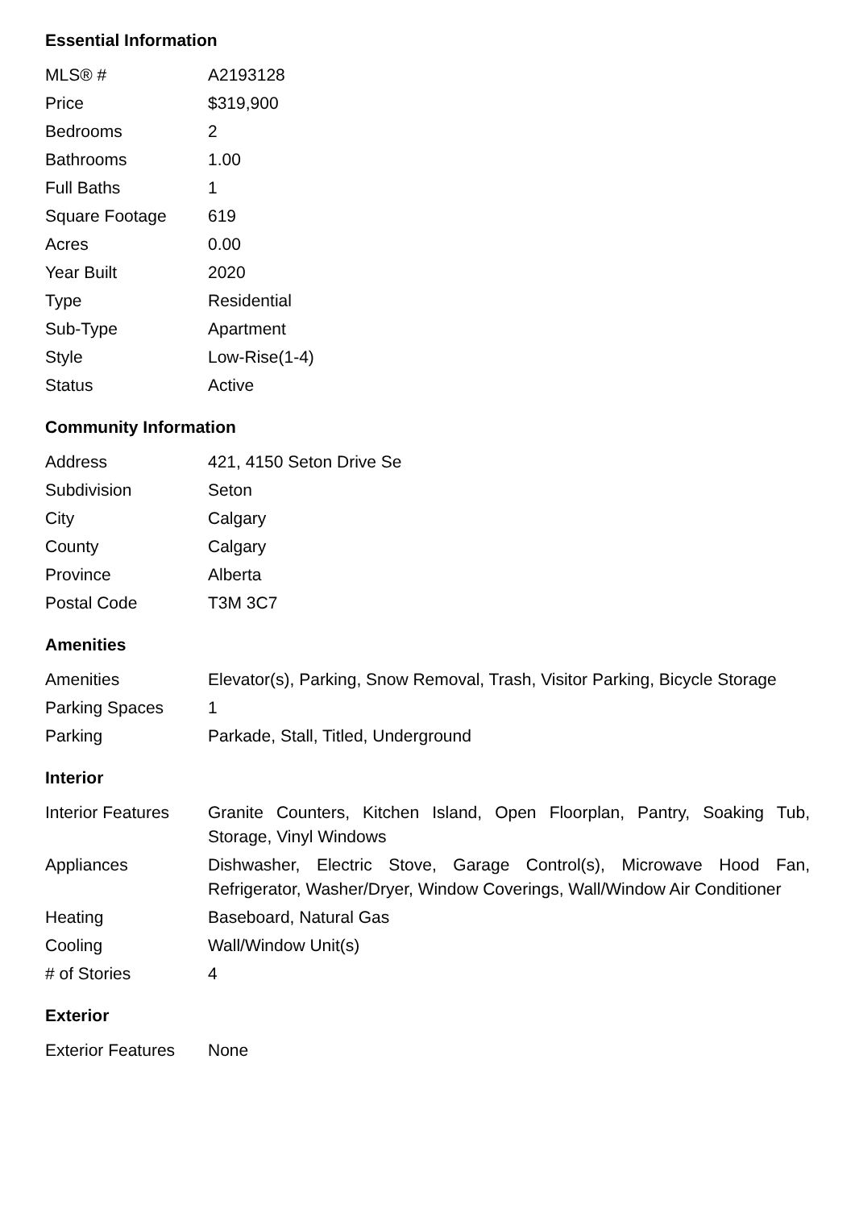Essential Information
| MLS® # | A2193128 |
| Price | $319,900 |
| Bedrooms | 2 |
| Bathrooms | 1.00 |
| Full Baths | 1 |
| Square Footage | 619 |
| Acres | 0.00 |
| Year Built | 2020 |
| Type | Residential |
| Sub-Type | Apartment |
| Style | Low-Rise(1-4) |
| Status | Active |
Community Information
| Address | 421, 4150 Seton Drive Se |
| Subdivision | Seton |
| City | Calgary |
| County | Calgary |
| Province | Alberta |
| Postal Code | T3M 3C7 |
Amenities
| Amenities | Elevator(s), Parking, Snow Removal, Trash, Visitor Parking, Bicycle Storage |
| Parking Spaces | 1 |
| Parking | Parkade, Stall, Titled, Underground |
Interior
| Interior Features | Granite Counters, Kitchen Island, Open Floorplan, Pantry, Soaking Tub, Storage, Vinyl Windows |
| Appliances | Dishwasher, Electric Stove, Garage Control(s), Microwave Hood Fan, Refrigerator, Washer/Dryer, Window Coverings, Wall/Window Air Conditioner |
| Heating | Baseboard, Natural Gas |
| Cooling | Wall/Window Unit(s) |
| # of Stories | 4 |
Exterior
| Exterior Features | None |